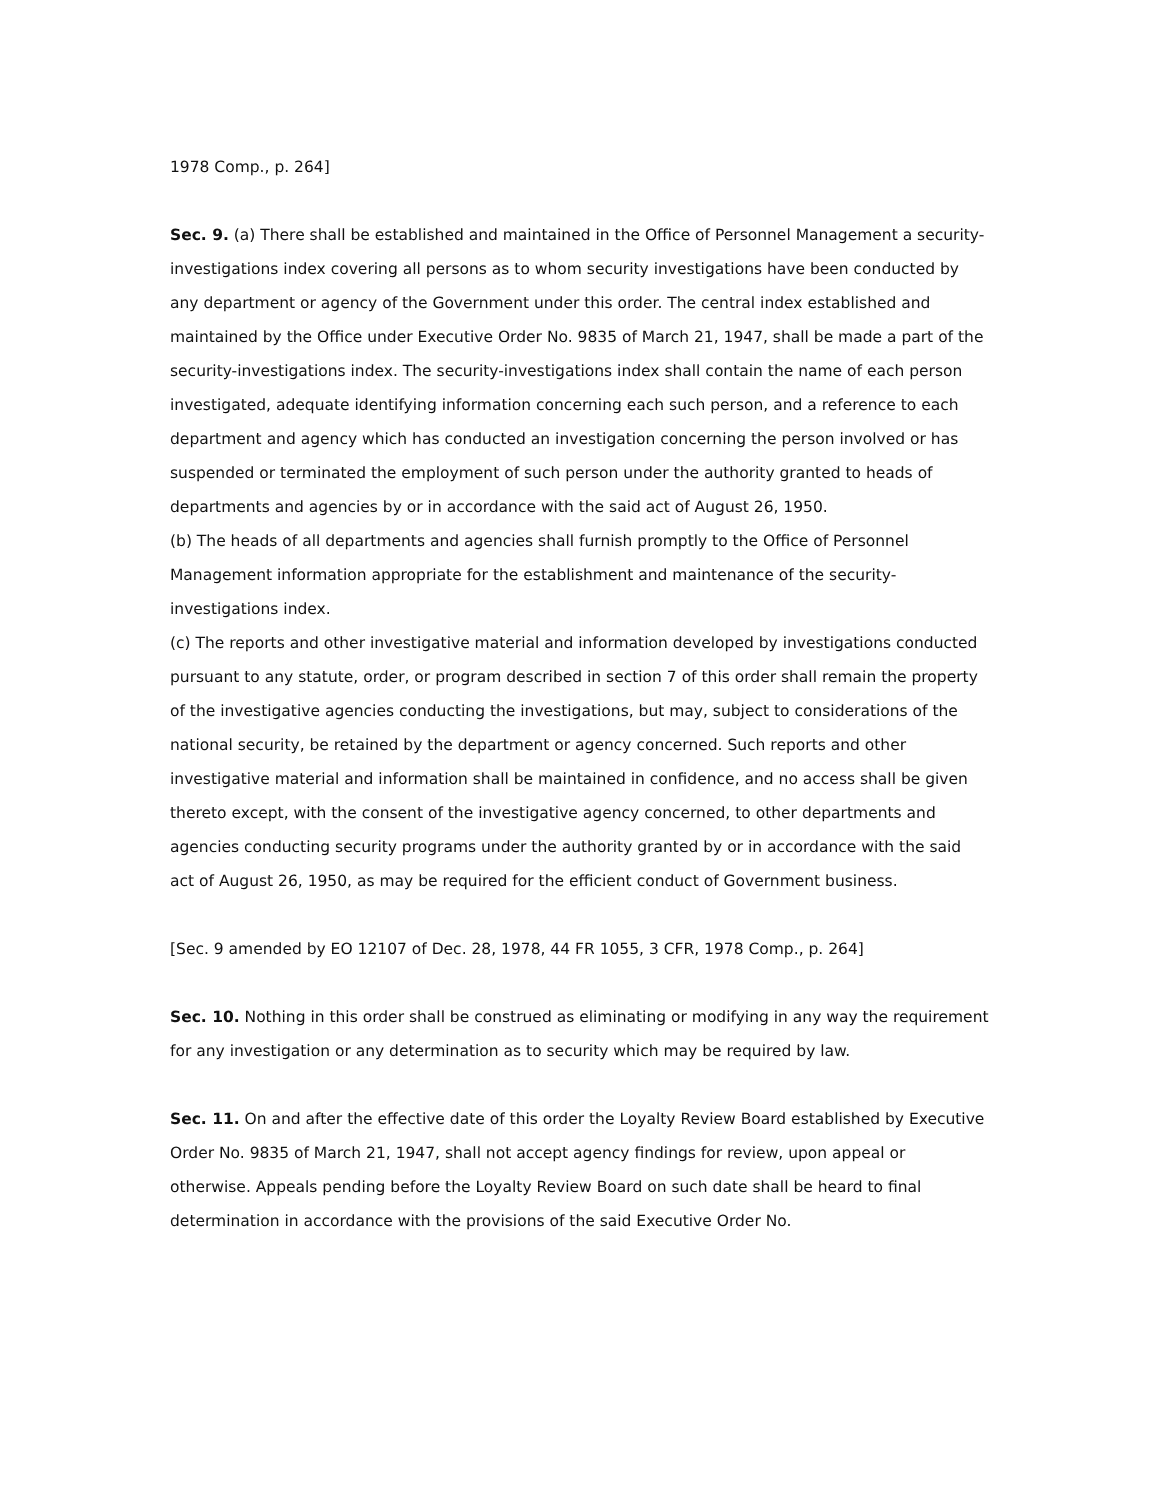1978 Comp., p. 264]
Sec. 9. (a) There shall be established and maintained in the Office of Personnel Management a security-investigations index covering all persons as to whom security investigations have been conducted by any department or agency of the Government under this order. The central index established and maintained by the Office under Executive Order No. 9835 of March 21, 1947, shall be made a part of the security-investigations index. The security-investigations index shall contain the name of each person investigated, adequate identifying information concerning each such person, and a reference to each department and agency which has conducted an investigation concerning the person involved or has suspended or terminated the employment of such person under the authority granted to heads of departments and agencies by or in accordance with the said act of August 26, 1950.
(b) The heads of all departments and agencies shall furnish promptly to the Office of Personnel Management information appropriate for the establishment and maintenance of the security-investigations index.
(c) The reports and other investigative material and information developed by investigations conducted pursuant to any statute, order, or program described in section 7 of this order shall remain the property of the investigative agencies conducting the investigations, but may, subject to considerations of the national security, be retained by the department or agency concerned. Such reports and other investigative material and information shall be maintained in confidence, and no access shall be given thereto except, with the consent of the investigative agency concerned, to other departments and agencies conducting security programs under the authority granted by or in accordance with the said act of August 26, 1950, as may be required for the efficient conduct of Government business.
[Sec. 9 amended by EO 12107 of Dec. 28, 1978, 44 FR 1055, 3 CFR, 1978 Comp., p. 264]
Sec. 10. Nothing in this order shall be construed as eliminating or modifying in any way the requirement for any investigation or any determination as to security which may be required by law.
Sec. 11. On and after the effective date of this order the Loyalty Review Board established by Executive Order No. 9835 of March 21, 1947, shall not accept agency findings for review, upon appeal or otherwise. Appeals pending before the Loyalty Review Board on such date shall be heard to final determination in accordance with the provisions of the said Executive Order No.